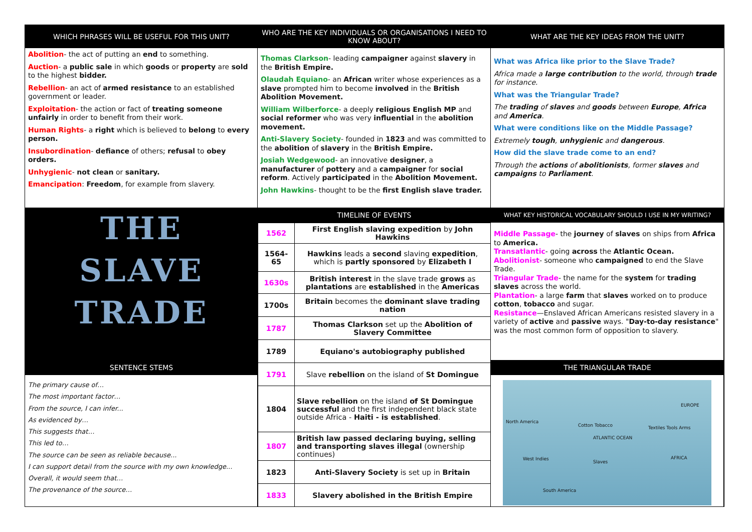WHICH PHRASES WILL BE USEFUL FOR THIS UNIT?
WHO ARE THE KEY INDIVIDUALS OR ORGANISATIONS I NEED TO KNOW ABOUT?
WHAT ARE THE KEY IDEAS FROM THE UNIT?
Abolition- the act of putting an end to something.
Auction- a public sale in which goods or property are sold to the highest bidder.
Rebellion- an act of armed resistance to an established government or leader.
Exploitation- the action or fact of treating someone unfairly in order to benefit from their work.
Human Rights- a right which is believed to belong to every person.
Insubordination- defiance of others; refusal to obey orders.
Unhygienic- not clean or sanitary.
Emancipation: Freedom, for example from slavery.
Thomas Clarkson- leading campaigner against slavery in the British Empire.
Olaudah Equiano- an African writer whose experiences as a slave prompted him to become involved in the British Abolition Movement.
William Wilberforce- a deeply religious English MP and social reformer who was very influential in the abolition movement.
Anti-Slavery Society- founded in 1823 and was committed to the abolition of slavery in the British Empire.
Josiah Wedgewood- an innovative designer, a manufacturer of pottery and a campaigner for social reform. Actively participated in the Abolition Movement.
John Hawkins- thought to be the first English slave trader.
What was Africa like prior to the Slave Trade?
Africa made a large contribution to the world, through trade for instance.
What was the Triangular Trade?
The trading of slaves and goods between Europe, Africa and America.
What were conditions like on the Middle Passage?
Extremely tough, unhygienic and dangerous.
How did the slave trade come to an end?
Through the actions of abolitionists, former slaves and campaigns to Parliament.
WHAT KEY HISTORICAL VOCABULARY SHOULD I USE IN MY WRITING?
THE
SLAVE
TRADE
TIMELINE OF EVENTS
| 1562 | First English slaving expedition by John Hawkins |
| 1564-65 | Hawkins leads a second slaving expedition , which is partly sponsored by Elizabeth I |
| 1630s | British interest in the slave trade grows as plantations are established in the Americas |
| 1700s | Britain becomes the dominant slave trading nation |
| 1787 | Thomas Clarkson set up the Abolition of Slavery Committee |
| 1789 | Equiano's autobiography published |
| 1791 | Slave rebellion on the island of St Domingue |
| 1804 | Slave rebellion on the island of St Domingue successful and the first independent black state outside Africa - Haiti - is established . |
| 1807 | British law passed declaring buying, selling and transporting slaves illegal (ownership continues) |
| 1823 | Anti-Slavery Society is set up in Britain |
| 1833 | Slavery abolished in the British Empire |
Middle Passage- the journey of slaves on ships from Africa to America.
Transatlantic- going across the Atlantic Ocean.
Abolitionist- someone who campaigned to end the Slave Trade.
Triangular Trade- the name for the system for trading slaves across the world.
Plantation- a large farm that slaves worked on to produce cotton, tobacco and sugar.
Resistance—Enslaved African Americans resisted slavery in a variety of active and passive ways. "Day-to-day resistance" was the most common form of opposition to slavery.
SENTENCE STEMS
THE TRIANGULAR TRADE
The primary cause of…
The most important factor…
From the source, I can infer...
As evidenced by…
This suggests that…
This led to…
The source can be seen as reliable because...
I can support detail from the source with my own knowledge...
Overall, it would seem that…
The provenance of the source…
North America
EUROPE
ATLANTIC OCEAN
AFRICA West Indies
South America
Cotton Tobacco
Slaves
Textiles Tools Arms